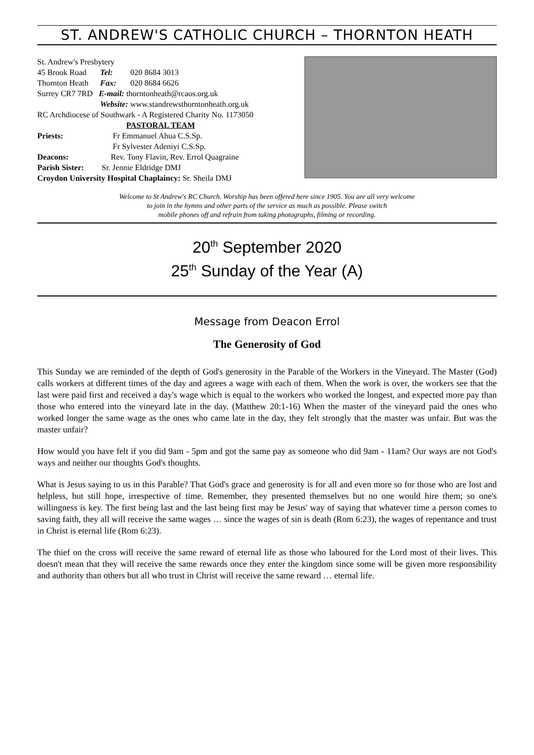ST. ANDREW'S CATHOLIC CHURCH – THORNTON HEATH
St. Andrew's Presbytery
45 Brook Road Tel: 020 8684 3013
Thornton Heath Fax: 020 8684 6626
Surrey CR7 7RD E-mail: thorntonheath@rcaos.org.uk
Website: www.standrewsthorntonheath.org.uk
RC Archdiocese of Southwark - A Registered Charity No. 1173050
PASTORAL TEAM
Priests: Fr Emmanuel Ahua C.S.Sp.
Fr Sylvester Adeniyi C.S.Sp.
Deacons: Rev. Tony Flavin, Rev. Errol Quagraine
Parish Sister: Sr. Jennie Eldridge DMJ
Croydon University Hospital Chaplaincy: Sr. Sheila DMJ
Welcome to St Andrew's RC Church. Worship has been offered here since 1905. You are all very welcome
to join in the hymns and other parts of the service as much as possible. Please switch
mobile phones off and refrain from taking photographs, filming or recording.
20<sup>th</sup> September 2020
25<sup>th</sup> Sunday of the Year (A)
Message from Deacon Errol
The Generosity of God
This Sunday we are reminded of the depth of God's generosity in the Parable of the Workers in the Vineyard. The Master (God) calls workers at different times of the day and agrees a wage with each of them. When the work is over, the workers see that the last were paid first and received a day's wage which is equal to the workers who worked the longest, and expected more pay than those who entered into the vineyard late in the day. (Matthew 20:1-16) When the master of the vineyard paid the ones who worked longer the same wage as the ones who came late in the day, they felt strongly that the master was unfair. But was the master unfair?
How would you have felt if you did 9am - 5pm and got the same pay as someone who did 9am - 11am? Our ways are not God's ways and neither our thoughts God's thoughts.
What is Jesus saying to us in this Parable? That God's grace and generosity is for all and even more so for those who are lost and helpless, but still hope, irrespective of time. Remember, they presented themselves but no one would hire them; so one's willingness is key. The first being last and the last being first may be Jesus' way of saying that whatever time a person comes to saving faith, they all will receive the same wages … since the wages of sin is death (Rom 6:23), the wages of repentance and trust in Christ is eternal life (Rom 6:23).
The thief on the cross will receive the same reward of eternal life as those who laboured for the Lord most of their lives. This doesn't mean that they will receive the same rewards once they enter the kingdom since some will be given more responsibility and authority than others but all who trust in Christ will receive the same reward … eternal life.